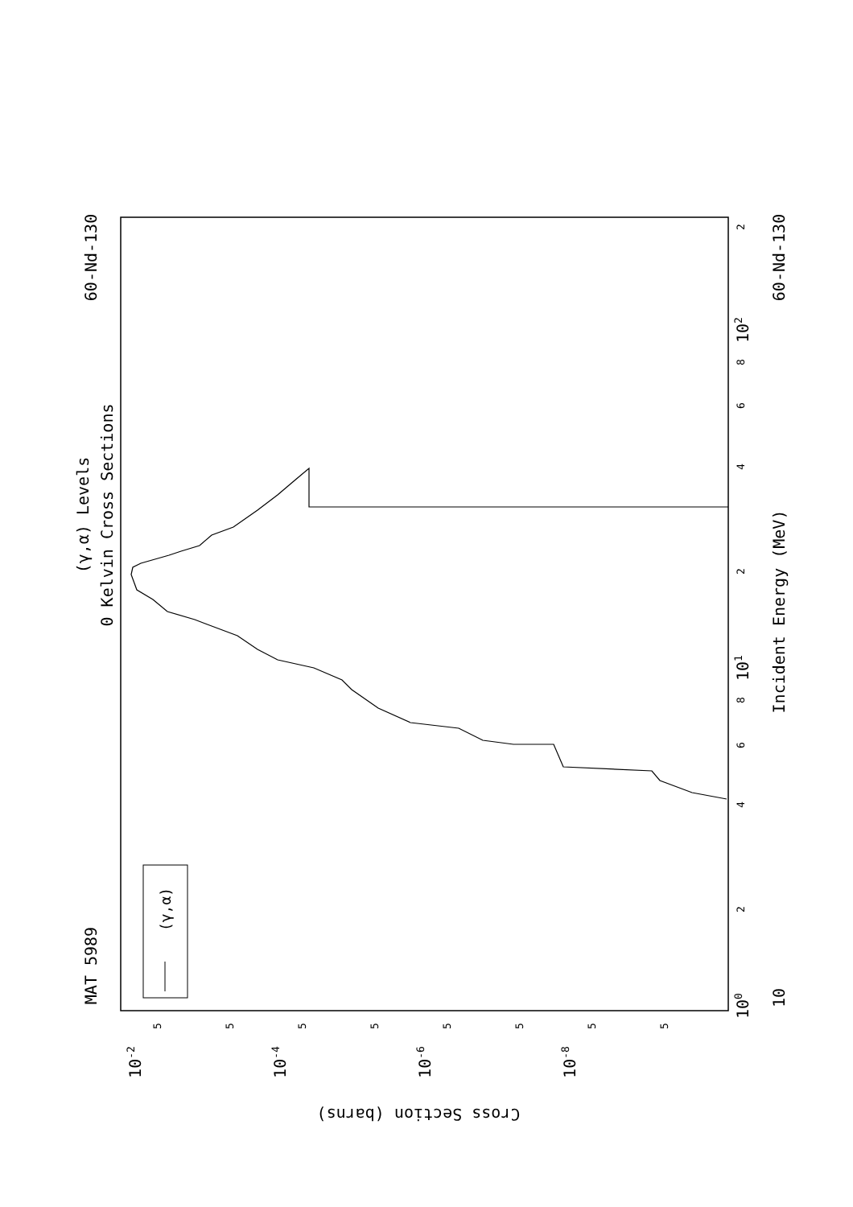60-Nd-130
(γ,α) Levels
0 Kelvin Cross Sections
MAT 5989
(γ,α)
2
8
6
4
2
8
6
4
2
102
101
100
60-Nd-130
Incident Energy (MeV)
10
10-2
10-4
10-6
10-8
Cross Section (barns)
5
5
5
5
5
5
5
5